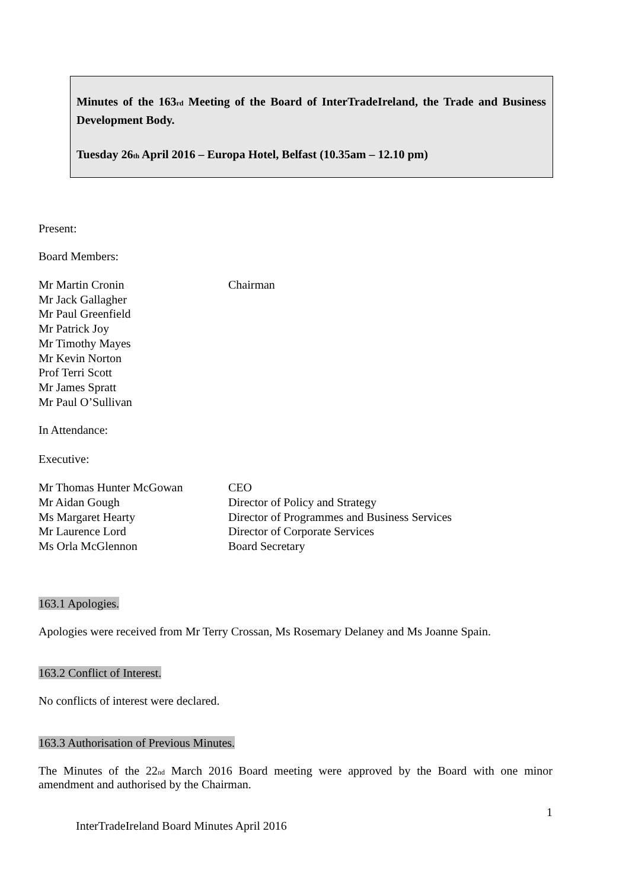Minutes of the 163rd Meeting of the Board of InterTradeIreland, the Trade and Business Development Body.
Tuesday 26th April 2016 – Europa Hotel, Belfast (10.35am – 12.10 pm)
Present:
Board Members:
Mr Martin Cronin Chairman
Mr Jack Gallagher
Mr Paul Greenfield
Mr Patrick Joy
Mr Timothy Mayes
Mr Kevin Norton
Prof Terri Scott
Mr James Spratt
Mr Paul O’Sullivan
In Attendance:
Executive:
Mr Thomas Hunter McGowan CEO
Mr Aidan Gough Director of Policy and Strategy
Ms Margaret Hearty Director of Programmes and Business Services
Mr Laurence Lord Director of Corporate Services
Ms Orla McGlennon Board Secretary
163.1 Apologies.
Apologies were received from Mr Terry Crossan, Ms Rosemary Delaney and Ms Joanne Spain.
163.2 Conflict of Interest.
No conflicts of interest were declared.
163.3 Authorisation of Previous Minutes.
The Minutes of the 22nd March 2016 Board meeting were approved by the Board with one minor amendment and authorised by the Chairman.
1
InterTradeIreland Board Minutes April 2016